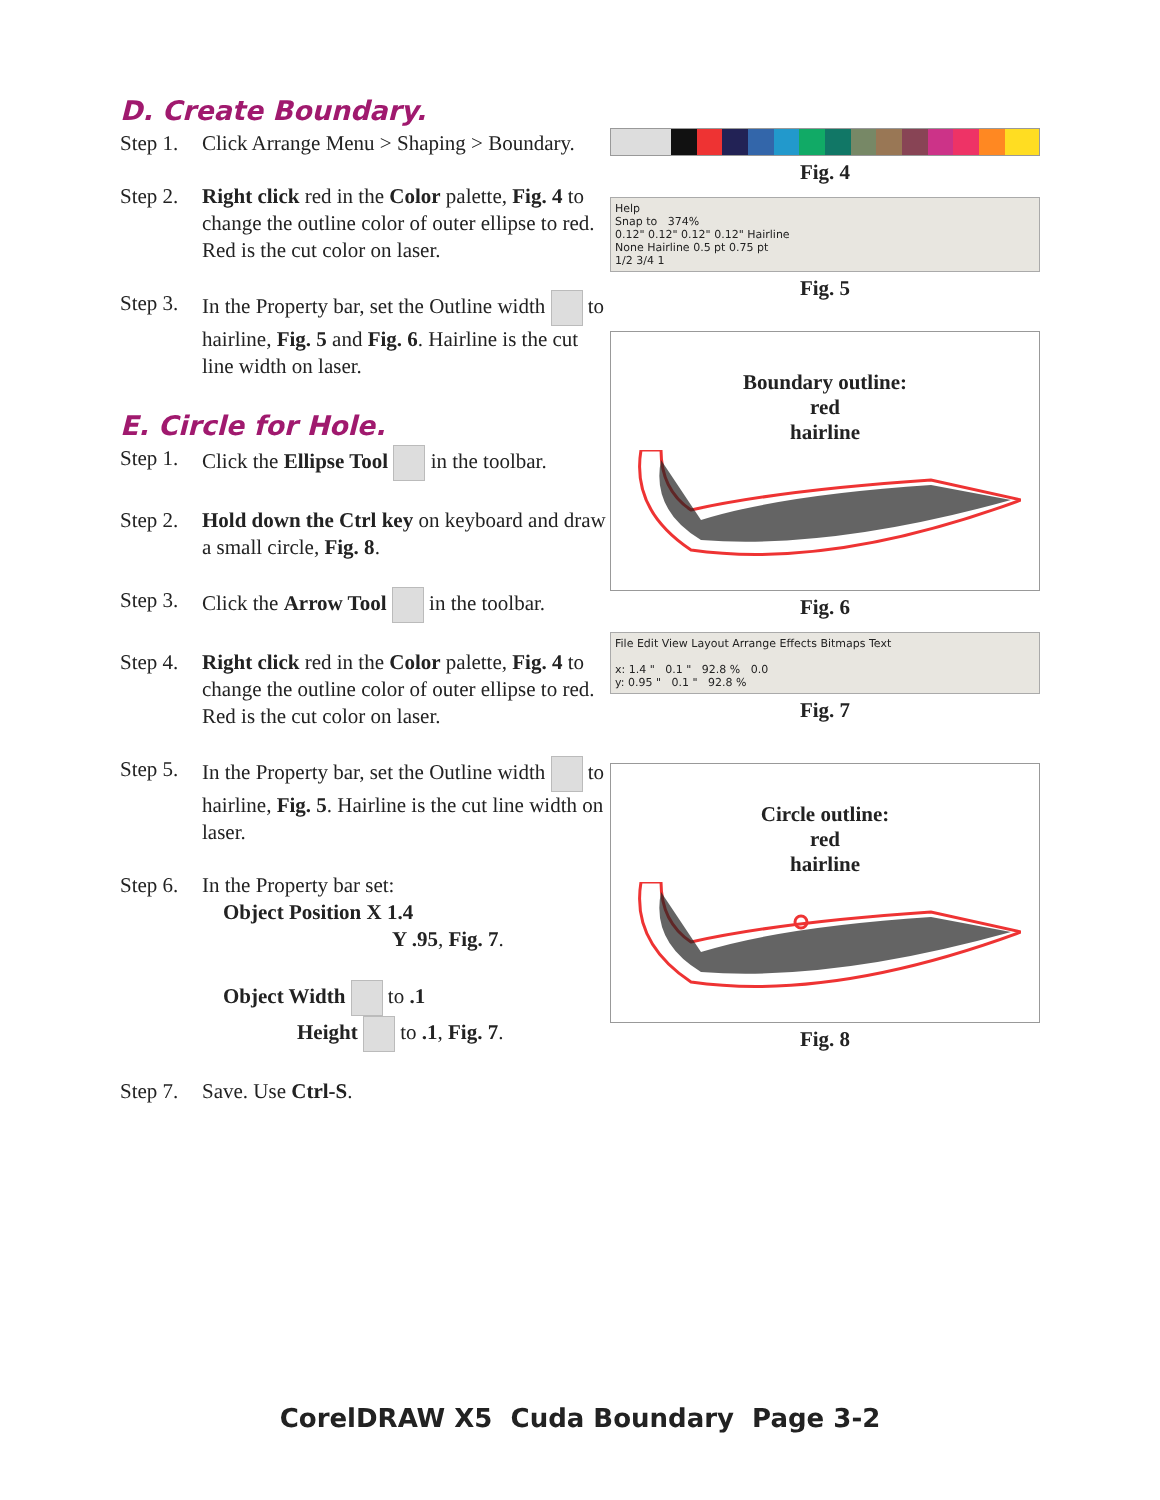D. Create Boundary.
Step 1. Click Arrange Menu > Shaping > Boundary.
Step 2. Right click red in the Color palette, Fig. 4 to change the outline color of outer ellipse to red. Red is the cut color on laser.
Step 3. In the Property bar, set the Outline width to hairline, Fig. 5 and Fig. 6. Hairline is the cut line width on laser.
E. Circle for Hole.
Step 1. Click the Ellipse Tool in the toolbar.
Step 2. Hold down the Ctrl key on keyboard and draw a small circle, Fig. 8.
Step 3. Click the Arrow Tool in the toolbar.
Step 4. Right click red in the Color palette, Fig. 4 to change the outline color of outer ellipse to red. Red is the cut color on laser.
Step 5. In the Property bar, set the Outline width to hairline, Fig. 5. Hairline is the cut line width on laser.
Step 6. In the Property bar set:
Object Position X 1.4
Y .95, Fig. 7.
Object Width to .1
Height to .1, Fig. 7.
Step 7. Save. Use Ctrl-S.
Fig. 4
Help
Snap to 374%
0.12" 0.12" 0.12" 0.12" Hairline
None Hairline 0.5 pt 0.75 pt
1/2 3/4 1
Fig. 5
Boundary outline:
red
hairline
Fig. 6
File Edit View Layout Arrange Effects Bitmaps Text
x: 1.4 " 0.1 " 92.8 % 0.0
y: 0.95 " 0.1 " 92.8 %
Fig. 7
Circle outline:
red
hairline
Fig. 8
CorelDRAW X5 Cuda Boundary Page 3-2